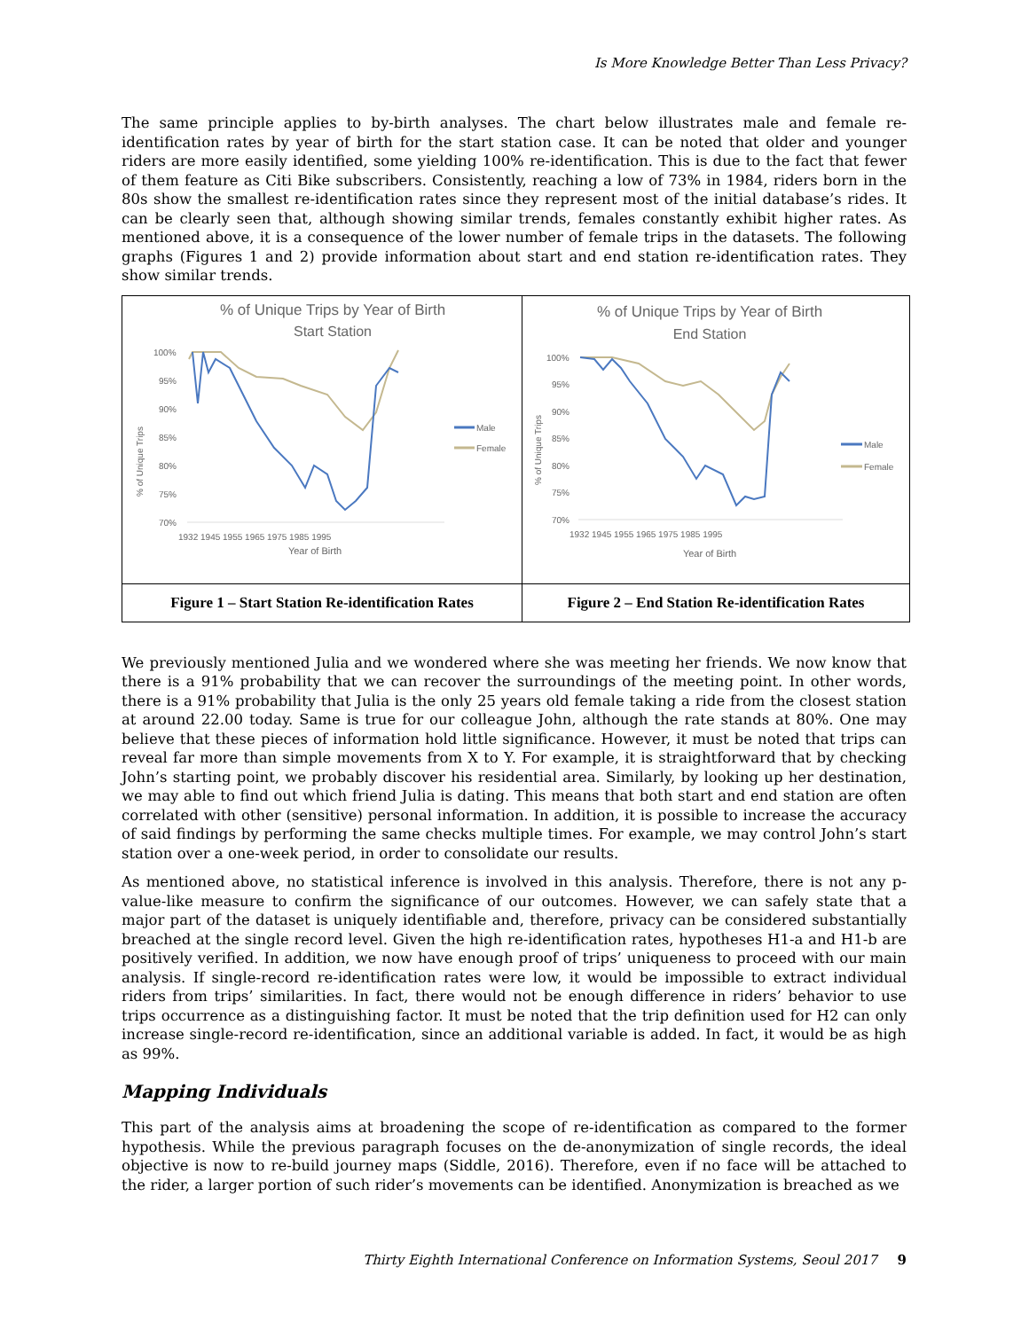Is More Knowledge Better Than Less Privacy?
The same principle applies to by-birth analyses. The chart below illustrates male and female re-identification rates by year of birth for the start station case. It can be noted that older and younger riders are more easily identified, some yielding 100% re-identification. This is due to the fact that fewer of them feature as Citi Bike subscribers. Consistently, reaching a low of 73% in 1984, riders born in the 80s show the smallest re-identification rates since they represent most of the initial database’s rides. It can be clearly seen that, although showing similar trends, females constantly exhibit higher rates. As mentioned above, it is a consequence of the lower number of female trips in the datasets. The following graphs (Figures 1 and 2) provide information about start and end station re-identification rates. They show similar trends.
| % of Unique Trips by Year of Birth Start Station 100% 95% 90% 85% 80% 75% 70% % of Unique Trips 1932 1945 1955 1965 1975 1985 1995 Year of Birth Male Female | % of Unique Trips by Year of Birth End Station 100% 95% 90% 85% 80% 75% 70% % of Unique Trips 1932 1945 1955 1965 1975 1985 1995 Year of Birth Male Female |
| Figure 1 – Start Station Re-identification Rates | Figure 2 – End Station Re-identification Rates |
We previously mentioned Julia and we wondered where she was meeting her friends. We now know that there is a 91% probability that we can recover the surroundings of the meeting point. In other words, there is a 91% probability that Julia is the only 25 years old female taking a ride from the closest station at around 22.00 today. Same is true for our colleague John, although the rate stands at 80%. One may believe that these pieces of information hold little significance. However, it must be noted that trips can reveal far more than simple movements from X to Y. For example, it is straightforward that by checking John’s starting point, we probably discover his residential area. Similarly, by looking up her destination, we may able to find out which friend Julia is dating. This means that both start and end station are often correlated with other (sensitive) personal information. In addition, it is possible to increase the accuracy of said findings by performing the same checks multiple times. For example, we may control John’s start station over a one-week period, in order to consolidate our results.
As mentioned above, no statistical inference is involved in this analysis. Therefore, there is not any p-value-like measure to confirm the significance of our outcomes. However, we can safely state that a major part of the dataset is uniquely identifiable and, therefore, privacy can be considered substantially breached at the single record level. Given the high re-identification rates, hypotheses H1-a and H1-b are positively verified. In addition, we now have enough proof of trips’ uniqueness to proceed with our main analysis. If single-record re-identification rates were low, it would be impossible to extract individual riders from trips’ similarities. In fact, there would not be enough difference in riders’ behavior to use trips occurrence as a distinguishing factor. It must be noted that the trip definition used for H2 can only increase single-record re-identification, since an additional variable is added. In fact, it would be as high as 99%.
Mapping Individuals
This part of the analysis aims at broadening the scope of re-identification as compared to the former hypothesis. While the previous paragraph focuses on the de-anonymization of single records, the ideal objective is now to re-build journey maps (Siddle, 2016). Therefore, even if no face will be attached to the rider, a larger portion of such rider’s movements can be identified. Anonymization is breached as we
Thirty Eighth International Conference on Information Systems, Seoul 2017 9